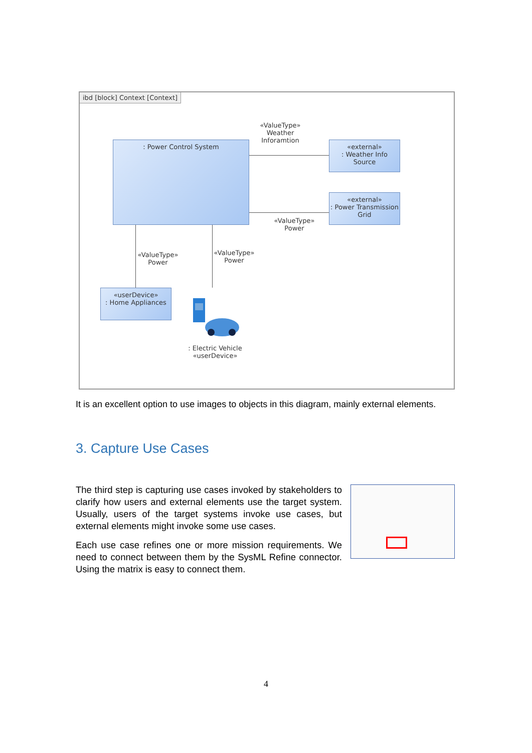ibd [block] Context [Context]
: Power Control System
«external»
: Weather Info Source
«external»
: Power Transmission Grid
«userDevice»
: Home Appliances
«ValueType»
Weather
Inforamtion
«ValueType»
Power
«ValueType»
Power
«ValueType»
Power
: Electric Vehicle
«userDevice»
It is an excellent option to use images to objects in this diagram, mainly external elements.
3. Capture Use Cases
The third step is capturing use cases invoked by stakeholders to clarify how users and external elements use the target system. Usually, users of the target systems invoke use cases, but external elements might invoke some use cases.
Each use case refines one or more mission requirements. We need to connect between them by the SysML Refine connector. Using the matrix is easy to connect them.
4